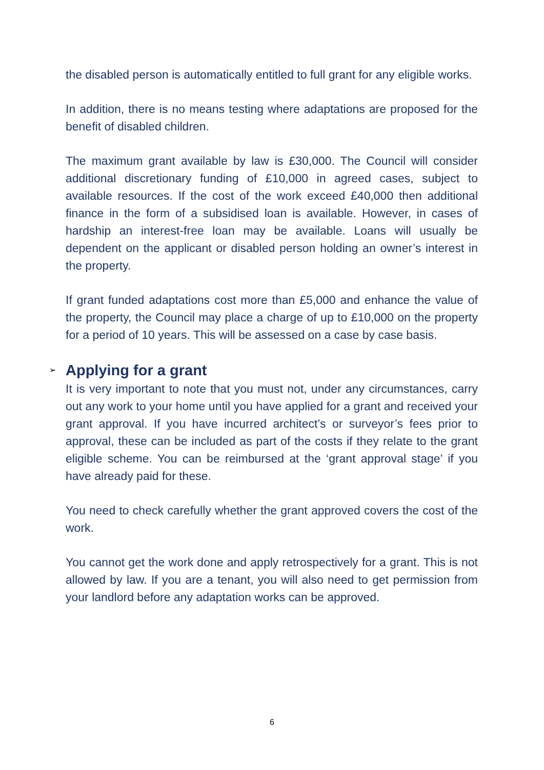the disabled person is automatically entitled to full grant for any eligible works.
In addition, there is no means testing where adaptations are proposed for the benefit of disabled children.
The maximum grant available by law is £30,000. The Council will consider additional discretionary funding of £10,000 in agreed cases, subject to available resources. If the cost of the work exceed £40,000 then additional finance in the form of a subsidised loan is available. However, in cases of hardship an interest-free loan may be available. Loans will usually be dependent on the applicant or disabled person holding an owner’s interest in the property.
If grant funded adaptations cost more than £5,000 and enhance the value of the property, the Council may place a charge of up to £10,000 on the property for a period of 10 years. This will be assessed on a case by case basis.
➢ Applying for a grant
It is very important to note that you must not, under any circumstances, carry out any work to your home until you have applied for a grant and received your grant approval. If you have incurred architect’s or surveyor’s fees prior to approval, these can be included as part of the costs if they relate to the grant eligible scheme. You can be reimbursed at the ‘grant approval stage’ if you have already paid for these.
You need to check carefully whether the grant approved covers the cost of the work.
You cannot get the work done and apply retrospectively for a grant. This is not allowed by law. If you are a tenant, you will also need to get permission from your landlord before any adaptation works can be approved.
6